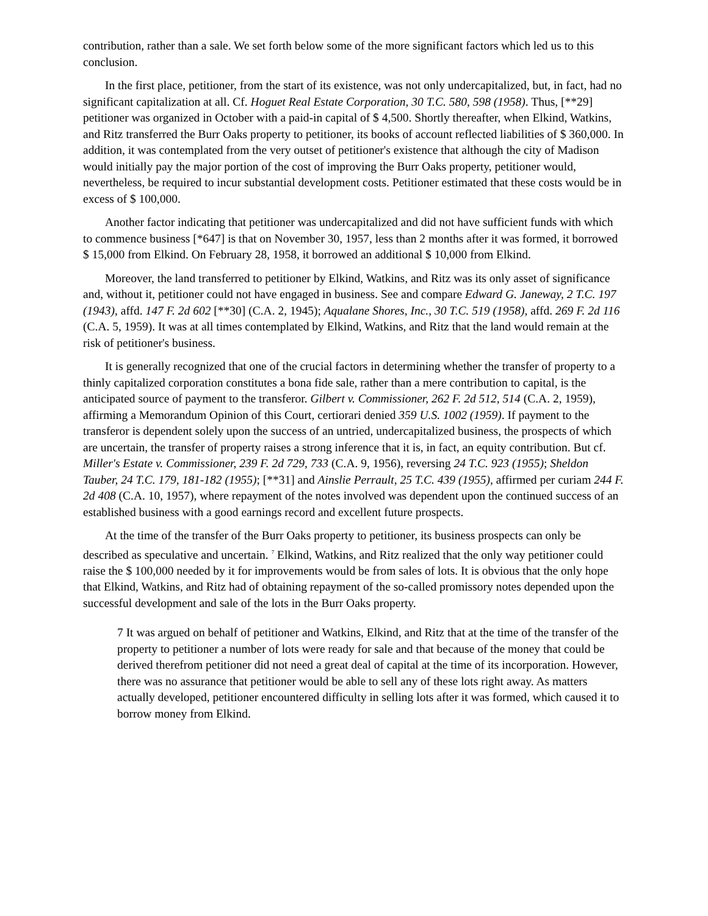contribution, rather than a sale. We set forth below some of the more significant factors which led us to this conclusion.
In the first place, petitioner, from the start of its existence, was not only undercapitalized, but, in fact, had no significant capitalization at all. Cf. Hoguet Real Estate Corporation, 30 T.C. 580, 598 (1958). Thus, [**29] petitioner was organized in October with a paid-in capital of $ 4,500. Shortly thereafter, when Elkind, Watkins, and Ritz transferred the Burr Oaks property to petitioner, its books of account reflected liabilities of $ 360,000. In addition, it was contemplated from the very outset of petitioner's existence that although the city of Madison would initially pay the major portion of the cost of improving the Burr Oaks property, petitioner would, nevertheless, be required to incur substantial development costs. Petitioner estimated that these costs would be in excess of $ 100,000.
Another factor indicating that petitioner was undercapitalized and did not have sufficient funds with which to commence business [*647] is that on November 30, 1957, less than 2 months after it was formed, it borrowed $ 15,000 from Elkind. On February 28, 1958, it borrowed an additional $ 10,000 from Elkind.
Moreover, the land transferred to petitioner by Elkind, Watkins, and Ritz was its only asset of significance and, without it, petitioner could not have engaged in business. See and compare Edward G. Janeway, 2 T.C. 197 (1943), affd. 147 F. 2d 602 [**30] (C.A. 2, 1945); Aqualane Shores, Inc., 30 T.C. 519 (1958), affd. 269 F. 2d 116 (C.A. 5, 1959). It was at all times contemplated by Elkind, Watkins, and Ritz that the land would remain at the risk of petitioner's business.
It is generally recognized that one of the crucial factors in determining whether the transfer of property to a thinly capitalized corporation constitutes a bona fide sale, rather than a mere contribution to capital, is the anticipated source of payment to the transferor. Gilbert v. Commissioner, 262 F. 2d 512, 514 (C.A. 2, 1959), affirming a Memorandum Opinion of this Court, certiorari denied 359 U.S. 1002 (1959). If payment to the transferor is dependent solely upon the success of an untried, undercapitalized business, the prospects of which are uncertain, the transfer of property raises a strong inference that it is, in fact, an equity contribution. But cf. Miller's Estate v. Commissioner, 239 F. 2d 729, 733 (C.A. 9, 1956), reversing 24 T.C. 923 (1955); Sheldon Tauber, 24 T.C. 179, 181-182 (1955); [**31] and Ainslie Perrault, 25 T.C. 439 (1955), affirmed per curiam 244 F. 2d 408 (C.A. 10, 1957), where repayment of the notes involved was dependent upon the continued success of an established business with a good earnings record and excellent future prospects.
At the time of the transfer of the Burr Oaks property to petitioner, its business prospects can only be described as speculative and uncertain. <sup>7</sup> Elkind, Watkins, and Ritz realized that the only way petitioner could raise the $ 100,000 needed by it for improvements would be from sales of lots. It is obvious that the only hope that Elkind, Watkins, and Ritz had of obtaining repayment of the so-called promissory notes depended upon the successful development and sale of the lots in the Burr Oaks property.
7 It was argued on behalf of petitioner and Watkins, Elkind, and Ritz that at the time of the transfer of the property to petitioner a number of lots were ready for sale and that because of the money that could be derived therefrom petitioner did not need a great deal of capital at the time of its incorporation. However, there was no assurance that petitioner would be able to sell any of these lots right away. As matters actually developed, petitioner encountered difficulty in selling lots after it was formed, which caused it to borrow money from Elkind.